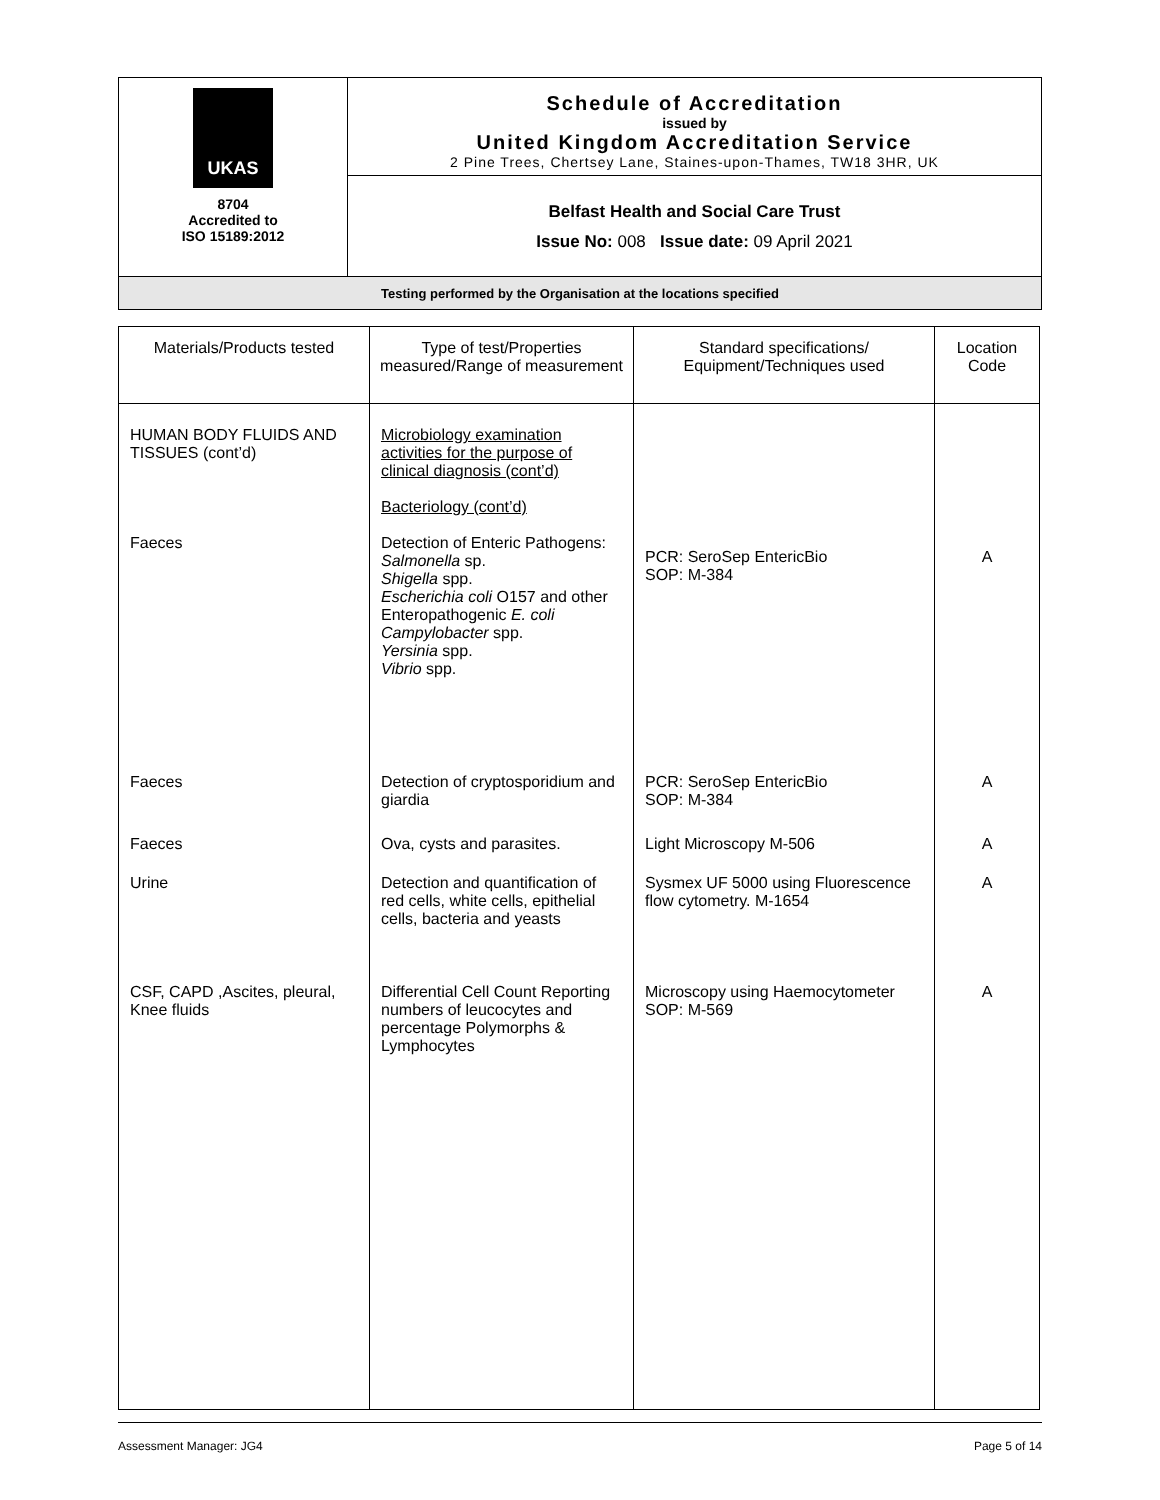| UKAS 8704 Accredited to ISO 15189:2012 | Schedule of Accreditation issued by United Kingdom Accreditation Service 2 Pine Trees, Chertsey Lane, Staines-upon-Thames, TW18 3HR, UK |
| | Belfast Health and Social Care Trust Issue No: 008 Issue date: 09 April 2021 |
| Testing performed by the Organisation at the locations specified | |
| Materials/Products tested | Type of test/Properties measured/Range of measurement | Standard specifications/ Equipment/Techniques used | Location Code |
| --- | --- | --- | --- |
| HUMAN BODY FLUIDS AND TISSUES (cont’d) Faeces | Microbiology examination activities for the purpose of clinical diagnosis (cont’d) Bacteriology (cont’d) Detection of Enteric Pathogens: Salmonella sp. Shigella spp. Escherichia coli O157 and other Enteropathogenic E. coli Campylobacter spp. Yersinia spp. Vibrio spp. | PCR: SeroSep EntericBio SOP: M-384 | A |
| Faeces | Detection of cryptosporidium and giardia | PCR: SeroSep EntericBio SOP: M-384 | A |
| Faeces | Ova, cysts and parasites. | Light Microscopy M-506 | A |
| Urine | Detection and quantification of red cells, white cells, epithelial cells, bacteria and yeasts | Sysmex UF 5000 using Fluorescence flow cytometry. M-1654 | A |
| CSF, CAPD ,Ascites, pleural, Knee fluids | Differential Cell Count Reporting numbers of leucocytes and percentage Polymorphs & Lymphocytes | Microscopy using Haemocytometer SOP: M-569 | A |
Assessment Manager: JG4 Page 5 of 14